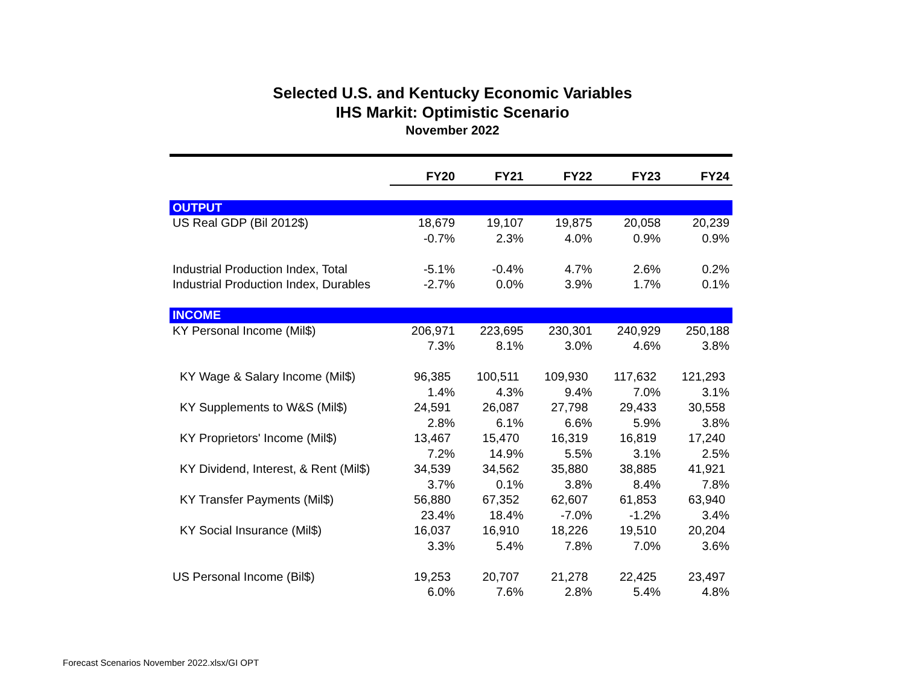Selected U.S. and Kentucky Economic Variables
IHS Markit: Optimistic Scenario
November 2022
| | FY20 | FY21 | FY22 | FY23 | FY24 |
| OUTPUT | | | | | |
| US Real GDP (Bil 2012$) | 18,679 | 19,107 | 19,875 | 20,058 | 20,239 |
| | -0.7% | 2.3% | 4.0% | 0.9% | 0.9% |
| Industrial Production Index, Total | -5.1% | -0.4% | 4.7% | 2.6% | 0.2% |
| Industrial Production Index, Durables | -2.7% | 0.0% | 3.9% | 1.7% | 0.1% |
| INCOME | | | | | |
| KY Personal Income (Mil$) | 206,971 | 223,695 | 230,301 | 240,929 | 250,188 |
| | 7.3% | 8.1% | 3.0% | 4.6% | 3.8% |
| KY Wage & Salary Income (Mil$) | 96,385 | 100,511 | 109,930 | 117,632 | 121,293 |
| | 1.4% | 4.3% | 9.4% | 7.0% | 3.1% |
| KY Supplements to W&S (Mil$) | 24,591 | 26,087 | 27,798 | 29,433 | 30,558 |
| | 2.8% | 6.1% | 6.6% | 5.9% | 3.8% |
| KY Proprietors' Income (Mil$) | 13,467 | 15,470 | 16,319 | 16,819 | 17,240 |
| | 7.2% | 14.9% | 5.5% | 3.1% | 2.5% |
| KY Dividend, Interest, & Rent (Mil$) | 34,539 | 34,562 | 35,880 | 38,885 | 41,921 |
| | 3.7% | 0.1% | 3.8% | 8.4% | 7.8% |
| KY Transfer Payments (Mil$) | 56,880 | 67,352 | 62,607 | 61,853 | 63,940 |
| | 23.4% | 18.4% | -7.0% | -1.2% | 3.4% |
| KY Social Insurance (Mil$) | 16,037 | 16,910 | 18,226 | 19,510 | 20,204 |
| | 3.3% | 5.4% | 7.8% | 7.0% | 3.6% |
| US Personal Income (Bil$) | 19,253 | 20,707 | 21,278 | 22,425 | 23,497 |
| | 6.0% | 7.6% | 2.8% | 5.4% | 4.8% |
Forecast Scenarios November 2022.xlsx/GI OPT